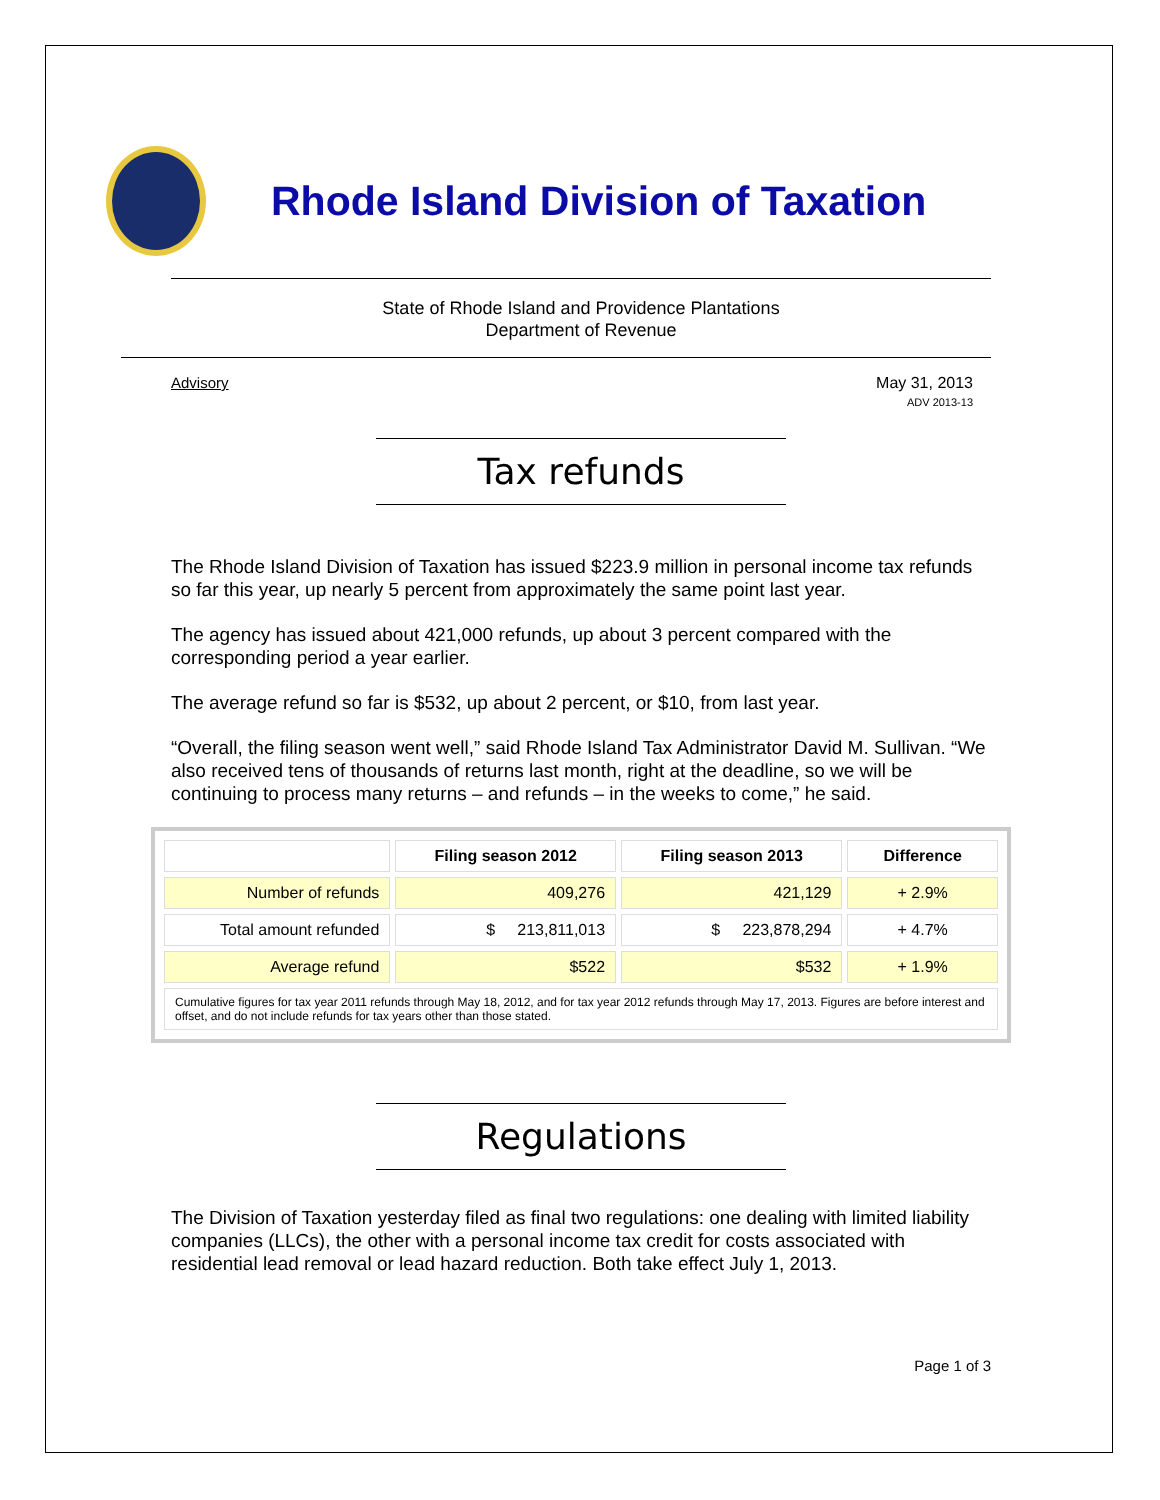Rhode Island Division of Taxation
State of Rhode Island and Providence Plantations
Department of Revenue
Advisory May 31, 2013
ADV 2013-13
Tax refunds
The Rhode Island Division of Taxation has issued $223.9 million in personal income tax refunds so far this year, up nearly 5 percent from approximately the same point last year.
The agency has issued about 421,000 refunds, up about 3 percent compared with the corresponding period a year earlier.
The average refund so far is $532, up about 2 percent, or $10, from last year.
“Overall, the filing season went well,” said Rhode Island Tax Administrator David M. Sullivan. “We also received tens of thousands of returns last month, right at the deadline, so we will be continuing to process many returns – and refunds – in the weeks to come,” he said.
| | Filing season 2012 | Filing season 2013 | Difference |
| --- | --- | --- | --- |
| Number of refunds | 409,276 | 421,129 | + 2.9% |
| Total amount refunded | $ 213,811,013 | $ 223,878,294 | + 4.7% |
| Average refund | $522 | $532 | + 1.9% |
| Cumulative figures for tax year 2011 refunds through May 18, 2012, and for tax year 2012 refunds through May 17, 2013. Figures are before interest and offset, and do not include refunds for tax years other than those stated. | | | |
Regulations
The Division of Taxation yesterday filed as final two regulations: one dealing with limited liability companies (LLCs), the other with a personal income tax credit for costs associated with residential lead removal or lead hazard reduction. Both take effect July 1, 2013.
Page 1 of 3